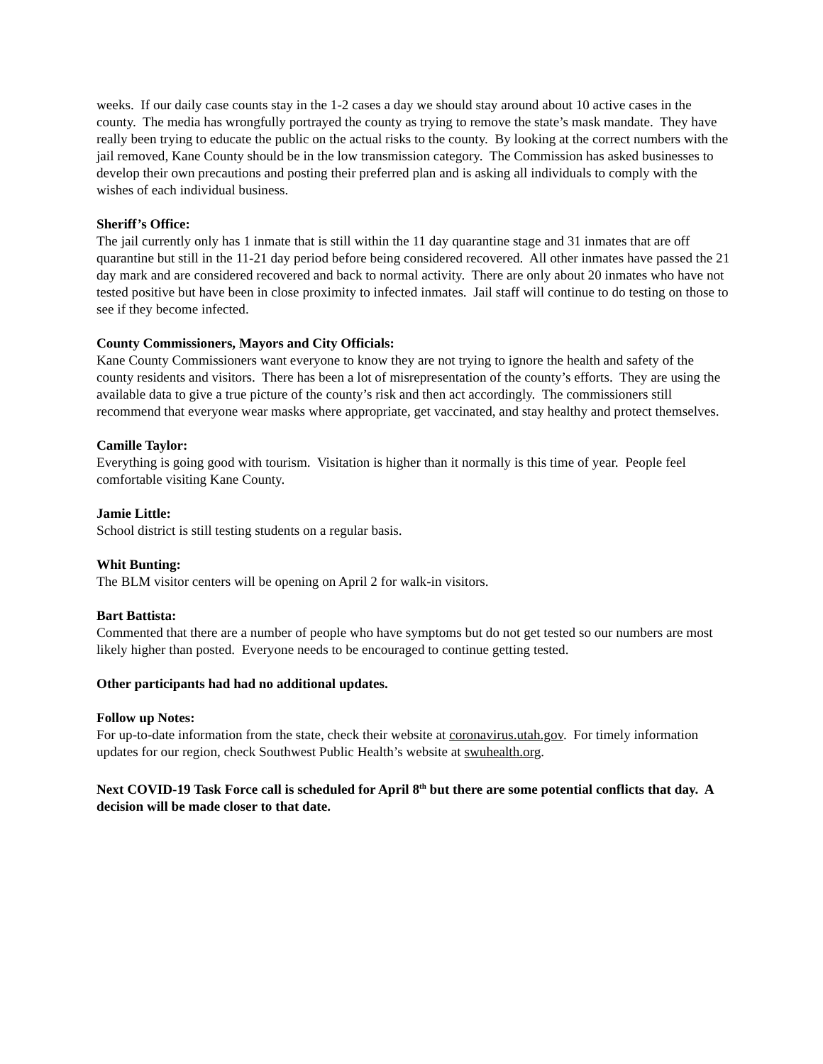weeks. If our daily case counts stay in the 1-2 cases a day we should stay around about 10 active cases in the county. The media has wrongfully portrayed the county as trying to remove the state’s mask mandate. They have really been trying to educate the public on the actual risks to the county. By looking at the correct numbers with the jail removed, Kane County should be in the low transmission category. The Commission has asked businesses to develop their own precautions and posting their preferred plan and is asking all individuals to comply with the wishes of each individual business.
Sheriff’s Office:
The jail currently only has 1 inmate that is still within the 11 day quarantine stage and 31 inmates that are off quarantine but still in the 11-21 day period before being considered recovered. All other inmates have passed the 21 day mark and are considered recovered and back to normal activity. There are only about 20 inmates who have not tested positive but have been in close proximity to infected inmates. Jail staff will continue to do testing on those to see if they become infected.
County Commissioners, Mayors and City Officials:
Kane County Commissioners want everyone to know they are not trying to ignore the health and safety of the county residents and visitors. There has been a lot of misrepresentation of the county’s efforts. They are using the available data to give a true picture of the county’s risk and then act accordingly. The commissioners still recommend that everyone wear masks where appropriate, get vaccinated, and stay healthy and protect themselves.
Camille Taylor:
Everything is going good with tourism. Visitation is higher than it normally is this time of year. People feel comfortable visiting Kane County.
Jamie Little:
School district is still testing students on a regular basis.
Whit Bunting:
The BLM visitor centers will be opening on April 2 for walk-in visitors.
Bart Battista:
Commented that there are a number of people who have symptoms but do not get tested so our numbers are most likely higher than posted. Everyone needs to be encouraged to continue getting tested.
Other participants had had no additional updates.
Follow up Notes:
For up-to-date information from the state, check their website at coronavirus.utah.gov. For timely information updates for our region, check Southwest Public Health’s website at swuhealth.org.
Next COVID-19 Task Force call is scheduled for April 8<sup>th</sup> but there are some potential conflicts that day. A decision will be made closer to that date.